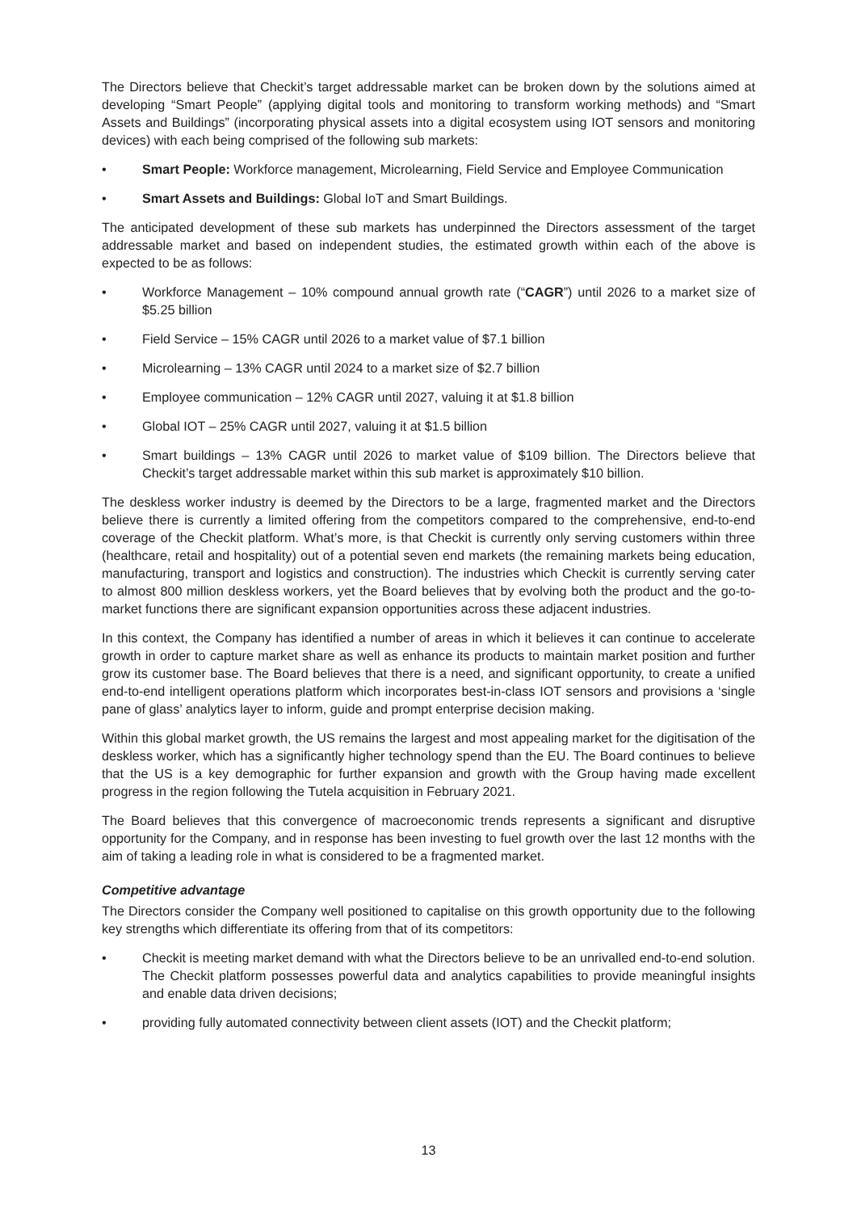The Directors believe that Checkit’s target addressable market can be broken down by the solutions aimed at developing “Smart People” (applying digital tools and monitoring to transform working methods) and “Smart Assets and Buildings” (incorporating physical assets into a digital ecosystem using IOT sensors and monitoring devices) with each being comprised of the following sub markets:
• Smart People: Workforce management, Microlearning, Field Service and Employee Communication
• Smart Assets and Buildings: Global IoT and Smart Buildings.
The anticipated development of these sub markets has underpinned the Directors assessment of the target addressable market and based on independent studies, the estimated growth within each of the above is expected to be as follows:
• Workforce Management – 10% compound annual growth rate (“CAGR”) until 2026 to a market size of $5.25 billion
• Field Service – 15% CAGR until 2026 to a market value of $7.1 billion
• Microlearning – 13% CAGR until 2024 to a market size of $2.7 billion
• Employee communication – 12% CAGR until 2027, valuing it at $1.8 billion
• Global IOT – 25% CAGR until 2027, valuing it at $1.5 billion
• Smart buildings – 13% CAGR until 2026 to market value of $109 billion. The Directors believe that Checkit’s target addressable market within this sub market is approximately $10 billion.
The deskless worker industry is deemed by the Directors to be a large, fragmented market and the Directors believe there is currently a limited offering from the competitors compared to the comprehensive, end-to-end coverage of the Checkit platform. What’s more, is that Checkit is currently only serving customers within three (healthcare, retail and hospitality) out of a potential seven end markets (the remaining markets being education, manufacturing, transport and logistics and construction). The industries which Checkit is currently serving cater to almost 800 million deskless workers, yet the Board believes that by evolving both the product and the go-to-market functions there are significant expansion opportunities across these adjacent industries.
In this context, the Company has identified a number of areas in which it believes it can continue to accelerate growth in order to capture market share as well as enhance its products to maintain market position and further grow its customer base. The Board believes that there is a need, and significant opportunity, to create a unified end-to-end intelligent operations platform which incorporates best-in-class IOT sensors and provisions a ‘single pane of glass’ analytics layer to inform, guide and prompt enterprise decision making.
Within this global market growth, the US remains the largest and most appealing market for the digitisation of the deskless worker, which has a significantly higher technology spend than the EU. The Board continues to believe that the US is a key demographic for further expansion and growth with the Group having made excellent progress in the region following the Tutela acquisition in February 2021.
The Board believes that this convergence of macroeconomic trends represents a significant and disruptive opportunity for the Company, and in response has been investing to fuel growth over the last 12 months with the aim of taking a leading role in what is considered to be a fragmented market.
Competitive advantage
The Directors consider the Company well positioned to capitalise on this growth opportunity due to the following key strengths which differentiate its offering from that of its competitors:
• Checkit is meeting market demand with what the Directors believe to be an unrivalled end-to-end solution. The Checkit platform possesses powerful data and analytics capabilities to provide meaningful insights and enable data driven decisions;
• providing fully automated connectivity between client assets (IOT) and the Checkit platform;
13